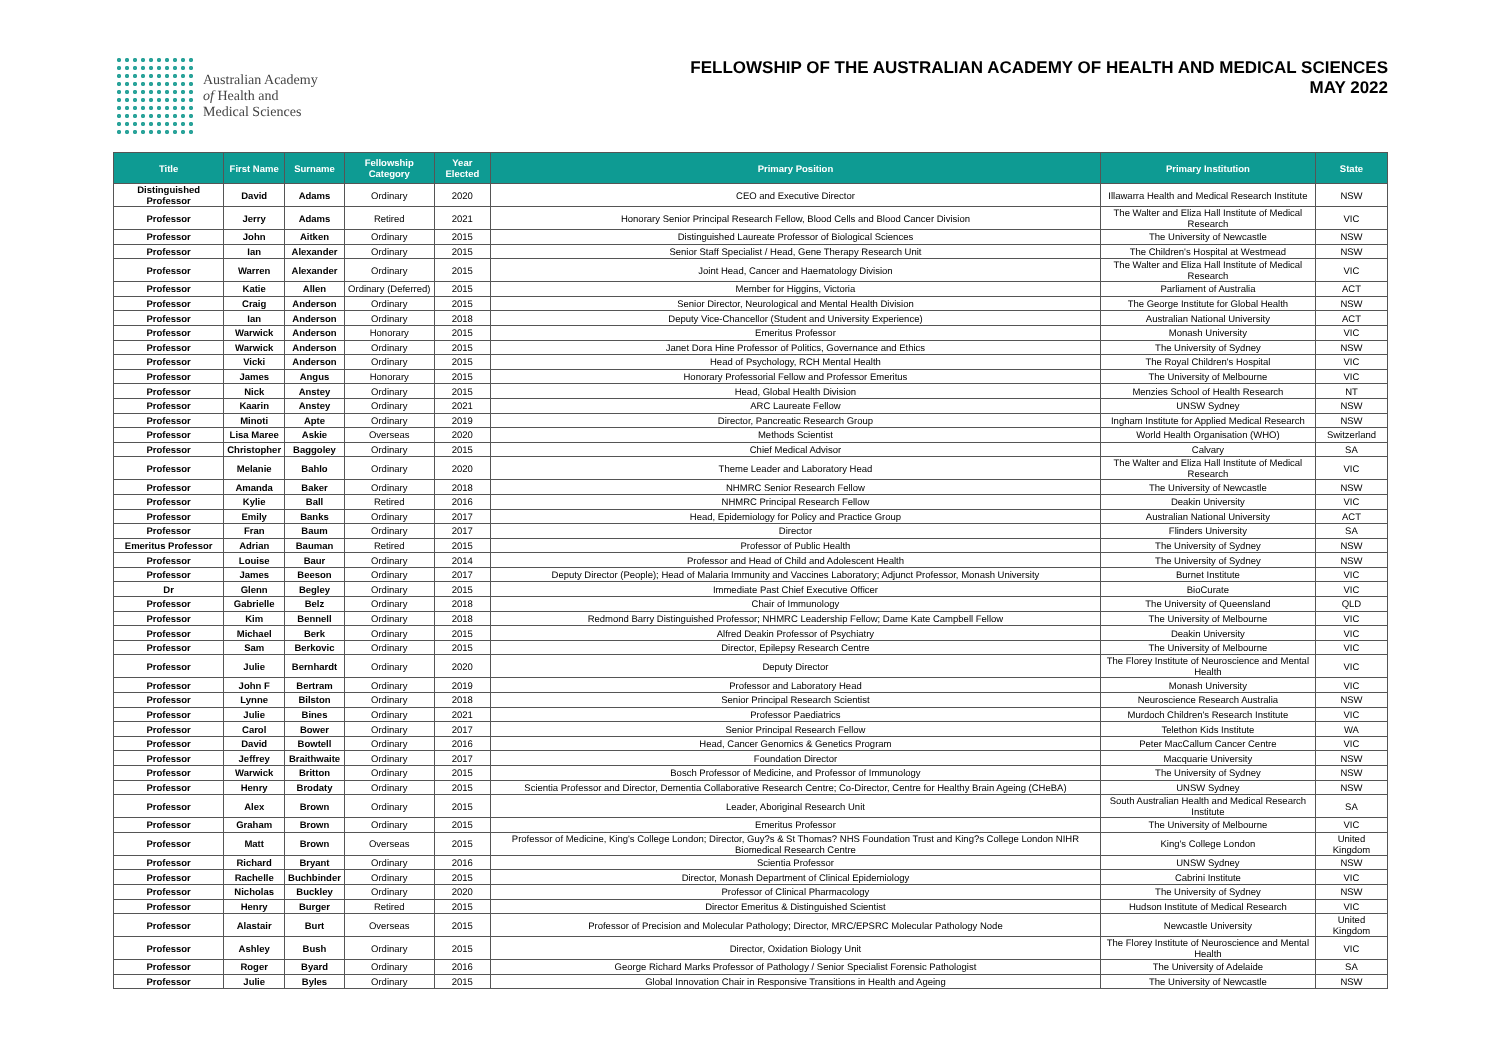Australian Academy
of Health and
Medical Sciences
FELLOWSHIP OF THE AUSTRALIAN ACADEMY OF HEALTH AND MEDICAL SCIENCES
MAY 2022
| Title | First Name | Surname | Fellowship Category | Year Elected | Primary Position | Primary Institution | State |
| --- | --- | --- | --- | --- | --- | --- | --- |
| Distinguished Professor | David | Adams | Ordinary | 2020 | CEO and Executive Director | Illawarra Health and Medical Research Institute | NSW |
| Professor | Jerry | Adams | Retired | 2021 | Honorary Senior Principal Research Fellow, Blood Cells and Blood Cancer Division | The Walter and Eliza Hall Institute of Medical Research | VIC |
| Professor | John | Aitken | Ordinary | 2015 | Distinguished Laureate Professor of Biological Sciences | The University of Newcastle | NSW |
| Professor | Ian | Alexander | Ordinary | 2015 | Senior Staff Specialist / Head, Gene Therapy Research Unit | The Children's Hospital at Westmead | NSW |
| Professor | Warren | Alexander | Ordinary | 2015 | Joint Head, Cancer and Haematology Division | The Walter and Eliza Hall Institute of Medical Research | VIC |
| Professor | Katie | Allen | Ordinary (Deferred) | 2015 | Member for Higgins, Victoria | Parliament of Australia | ACT |
| Professor | Craig | Anderson | Ordinary | 2015 | Senior Director, Neurological and Mental Health Division | The George Institute for Global Health | NSW |
| Professor | Ian | Anderson | Ordinary | 2018 | Deputy Vice-Chancellor (Student and University Experience) | Australian National University | ACT |
| Professor | Warwick | Anderson | Honorary | 2015 | Emeritus Professor | Monash University | VIC |
| Professor | Warwick | Anderson | Ordinary | 2015 | Janet Dora Hine Professor of Politics, Governance and Ethics | The University of Sydney | NSW |
| Professor | Vicki | Anderson | Ordinary | 2015 | Head of Psychology, RCH Mental Health | The Royal Children's Hospital | VIC |
| Professor | James | Angus | Honorary | 2015 | Honorary Professorial Fellow and Professor Emeritus | The University of Melbourne | VIC |
| Professor | Nick | Anstey | Ordinary | 2015 | Head, Global Health Division | Menzies School of Health Research | NT |
| Professor | Kaarin | Anstey | Ordinary | 2021 | ARC Laureate Fellow | UNSW Sydney | NSW |
| Professor | Minoti | Apte | Ordinary | 2019 | Director, Pancreatic Research Group | Ingham Institute for Applied Medical Research | NSW |
| Professor | Lisa Maree | Askie | Overseas | 2020 | Methods Scientist | World Health Organisation (WHO) | Switzerland |
| Professor | Christopher | Baggoley | Ordinary | 2015 | Chief Medical Advisor | Calvary | SA |
| Professor | Melanie | Bahlo | Ordinary | 2020 | Theme Leader and Laboratory Head | The Walter and Eliza Hall Institute of Medical Research | VIC |
| Professor | Amanda | Baker | Ordinary | 2018 | NHMRC Senior Research Fellow | The University of Newcastle | NSW |
| Professor | Kylie | Ball | Retired | 2016 | NHMRC Principal Research Fellow | Deakin University | VIC |
| Professor | Emily | Banks | Ordinary | 2017 | Head, Epidemiology for Policy and Practice Group | Australian National University | ACT |
| Professor | Fran | Baum | Ordinary | 2017 | Director | Flinders University | SA |
| Emeritus Professor | Adrian | Bauman | Retired | 2015 | Professor of Public Health | The University of Sydney | NSW |
| Professor | Louise | Baur | Ordinary | 2014 | Professor and Head of Child and Adolescent Health | The University of Sydney | NSW |
| Professor | James | Beeson | Ordinary | 2017 | Deputy Director (People); Head of Malaria Immunity and Vaccines Laboratory; Adjunct Professor, Monash University | Burnet Institute | VIC |
| Dr | Glenn | Begley | Ordinary | 2015 | Immediate Past Chief Executive Officer | BioCurate | VIC |
| Professor | Gabrielle | Belz | Ordinary | 2018 | Chair of Immunology | The University of Queensland | QLD |
| Professor | Kim | Bennell | Ordinary | 2018 | Redmond Barry Distinguished Professor; NHMRC Leadership Fellow; Dame Kate Campbell Fellow | The University of Melbourne | VIC |
| Professor | Michael | Berk | Ordinary | 2015 | Alfred Deakin Professor of Psychiatry | Deakin University | VIC |
| Professor | Sam | Berkovic | Ordinary | 2015 | Director, Epilepsy Research Centre | The University of Melbourne | VIC |
| Professor | Julie | Bernhardt | Ordinary | 2020 | Deputy Director | The Florey Institute of Neuroscience and Mental Health | VIC |
| Professor | John F | Bertram | Ordinary | 2019 | Professor and Laboratory Head | Monash University | VIC |
| Professor | Lynne | Bilston | Ordinary | 2018 | Senior Principal Research Scientist | Neuroscience Research Australia | NSW |
| Professor | Julie | Bines | Ordinary | 2021 | Professor Paediatrics | Murdoch Children's Research Institute | VIC |
| Professor | Carol | Bower | Ordinary | 2017 | Senior Principal Research Fellow | Telethon Kids Institute | WA |
| Professor | David | Bowtell | Ordinary | 2016 | Head, Cancer Genomics & Genetics Program | Peter MacCallum Cancer Centre | VIC |
| Professor | Jeffrey | Braithwaite | Ordinary | 2017 | Foundation Director | Macquarie University | NSW |
| Professor | Warwick | Britton | Ordinary | 2015 | Bosch Professor of Medicine, and Professor of Immunology | The University of Sydney | NSW |
| Professor | Henry | Brodaty | Ordinary | 2015 | Scientia Professor and Director, Dementia Collaborative Research Centre; Co-Director, Centre for Healthy Brain Ageing (CHeBA) | UNSW Sydney | NSW |
| Professor | Alex | Brown | Ordinary | 2015 | Leader, Aboriginal Research Unit | South Australian Health and Medical Research Institute | SA |
| Professor | Graham | Brown | Ordinary | 2015 | Emeritus Professor | The University of Melbourne | VIC |
| Professor | Matt | Brown | Overseas | 2015 | Professor of Medicine, King's College London; Director, Guy?s & St Thomas? NHS Foundation Trust and King?s College London NIHR Biomedical Research Centre | King's College London | United Kingdom |
| Professor | Richard | Bryant | Ordinary | 2016 | Scientia Professor | UNSW Sydney | NSW |
| Professor | Rachelle | Buchbinder | Ordinary | 2015 | Director, Monash Department of Clinical Epidemiology | Cabrini Institute | VIC |
| Professor | Nicholas | Buckley | Ordinary | 2020 | Professor of Clinical Pharmacology | The University of Sydney | NSW |
| Professor | Henry | Burger | Retired | 2015 | Director Emeritus & Distinguished Scientist | Hudson Institute of Medical Research | VIC |
| Professor | Alastair | Burt | Overseas | 2015 | Professor of Precision and Molecular Pathology; Director, MRC/EPSRC Molecular Pathology Node | Newcastle University | United Kingdom |
| Professor | Ashley | Bush | Ordinary | 2015 | Director, Oxidation Biology Unit | The Florey Institute of Neuroscience and Mental Health | VIC |
| Professor | Roger | Byard | Ordinary | 2016 | George Richard Marks Professor of Pathology / Senior Specialist Forensic Pathologist | The University of Adelaide | SA |
| Professor | Julie | Byles | Ordinary | 2015 | Global Innovation Chair in Responsive Transitions in Health and Ageing | The University of Newcastle | NSW |